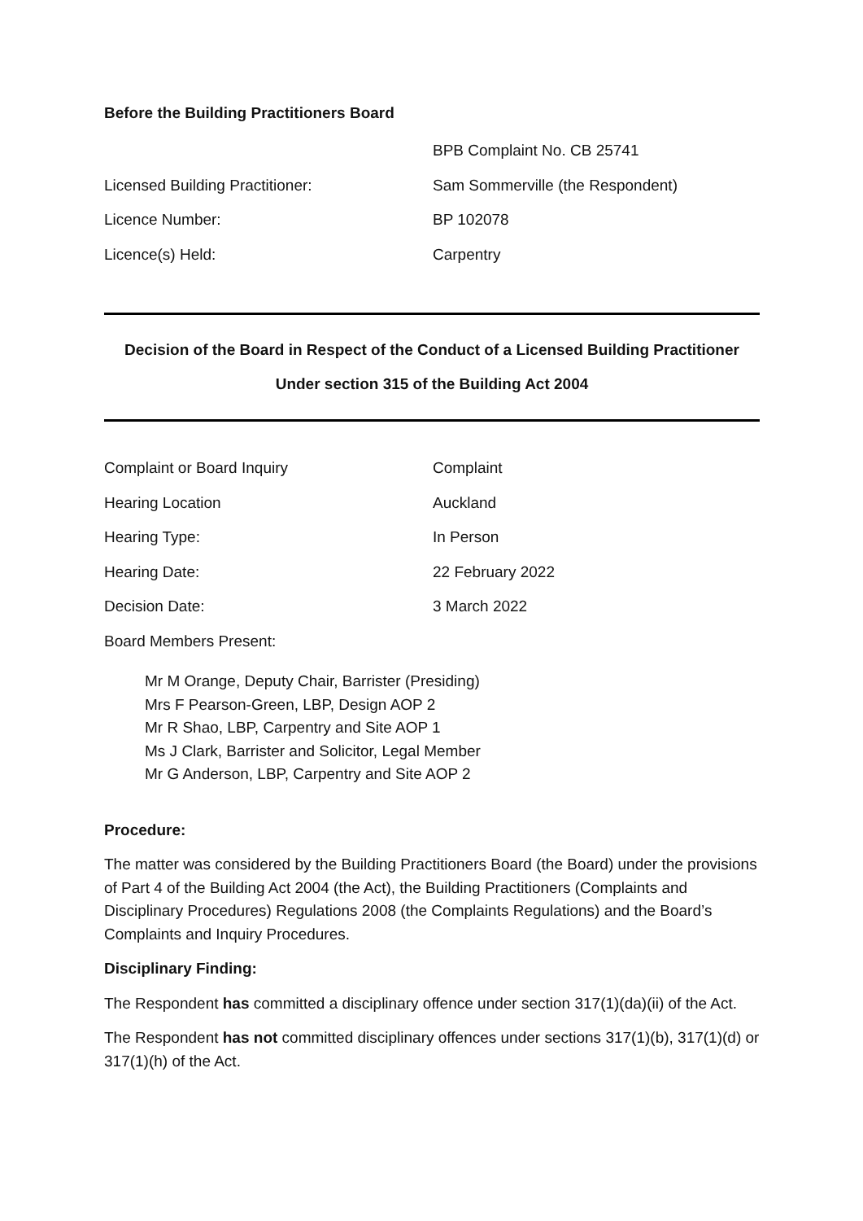Before the Building Practitioners Board
BPB Complaint No. CB 25741
Licensed Building Practitioner:
Sam Sommerville (the Respondent)
Licence Number: BP 102078
Licence(s) Held: Carpentry
Decision of the Board in Respect of the Conduct of a Licensed Building Practitioner
Under section 315 of the Building Act 2004
Complaint or Board Inquiry Complaint
Hearing Location Auckland
Hearing Type: In Person
Hearing Date: 22 February 2022
Decision Date: 3 March 2022
Board Members Present:
Mr M Orange, Deputy Chair, Barrister (Presiding)
Mrs F Pearson-Green, LBP, Design AOP 2
Mr R Shao, LBP, Carpentry and Site AOP 1
Ms J Clark, Barrister and Solicitor, Legal Member
Mr G Anderson, LBP, Carpentry and Site AOP 2
Procedure:
The matter was considered by the Building Practitioners Board (the Board) under the provisions of Part 4 of the Building Act 2004 (the Act), the Building Practitioners (Complaints and Disciplinary Procedures) Regulations 2008 (the Complaints Regulations) and the Board’s Complaints and Inquiry Procedures.
Disciplinary Finding:
The Respondent has committed a disciplinary offence under section 317(1)(da)(ii) of the Act.
The Respondent has not committed disciplinary offences under sections 317(1)(b), 317(1)(d) or 317(1)(h) of the Act.